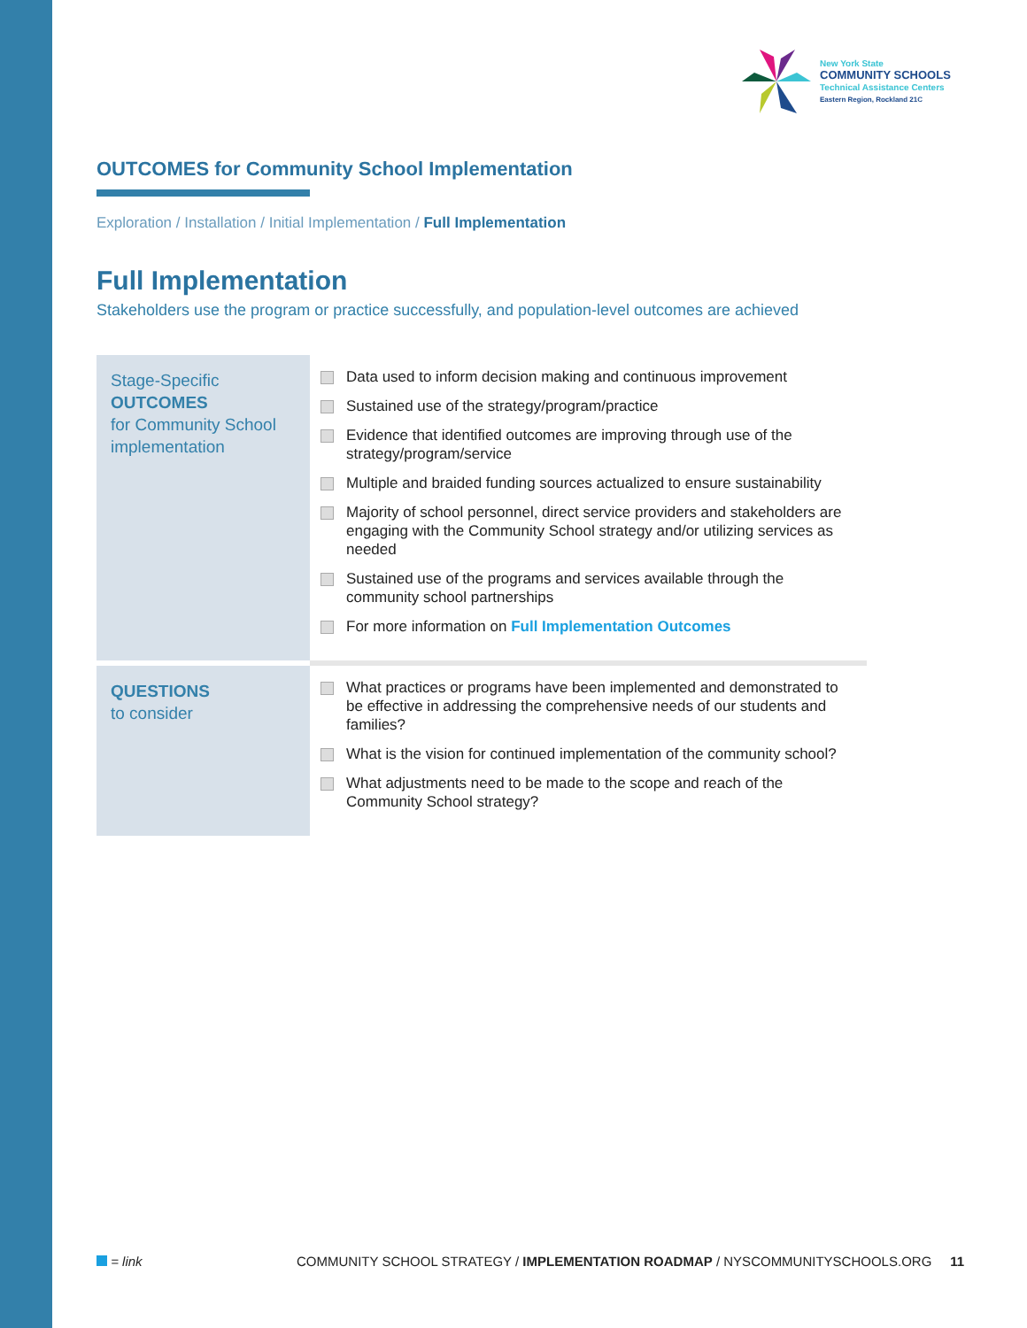New York State
COMMUNITY SCHOOLS
Technical Assistance Centers
Eastern Region, Rockland 21C
OUTCOMES for Community School Implementation
Exploration / Installation / Initial Implementation / Full Implementation
Full Implementation
Stakeholders use the program or practice successfully, and population-level outcomes are achieved
| Stage-Specific OUTCOMES for Community School implementation | Data used to inform decision making and continuous improvement Sustained use of the strategy/program/practice Evidence that identified outcomes are improving through use of the strategy/program/service Multiple and braided funding sources actualized to ensure sustainability Majority of school personnel, direct service providers and stakeholders are engaging with the Community School strategy and/or utilizing services as needed Sustained use of the programs and services available through the community school partnerships For more information on Full Implementation Outcomes |
| QUESTIONS to consider | What practices or programs have been implemented and demonstrated to be effective in addressing the comprehensive needs of our students and families? What is the vision for continued implementation of the community school? What adjustments need to be made to the scope and reach of the Community School strategy? |
= link COMMUNITY SCHOOL STRATEGY / IMPLEMENTATION ROADMAP / NYSCOMMUNITYSCHOOLS.ORG 11